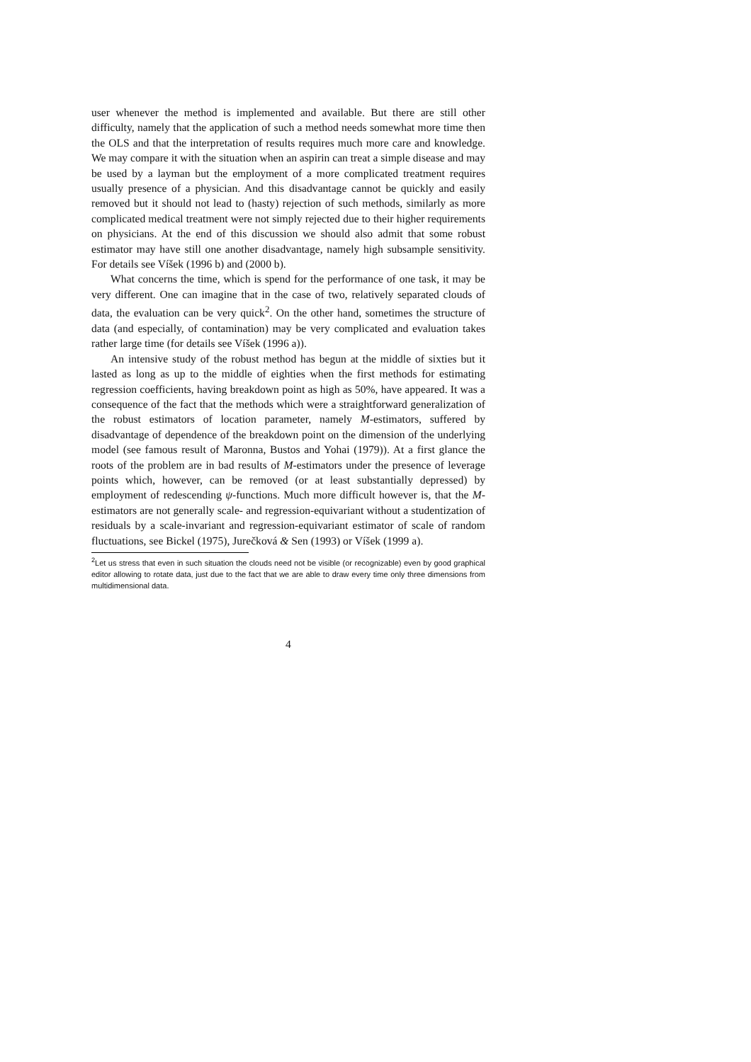user whenever the method is implemented and available. But there are still other difficulty, namely that the application of such a method needs somewhat more time then the OLS and that the interpretation of results requires much more care and knowledge. We may compare it with the situation when an aspirin can treat a simple disease and may be used by a layman but the employment of a more complicated treatment requires usually presence of a physician. And this disadvantage cannot be quickly and easily removed but it should not lead to (hasty) rejection of such methods, similarly as more complicated medical treatment were not simply rejected due to their higher requirements on physicians. At the end of this discussion we should also admit that some robust estimator may have still one another disadvantage, namely high subsample sensitivity. For details see Víšek (1996 b) and (2000 b).
What concerns the time, which is spend for the performance of one task, it may be very different. One can imagine that in the case of two, relatively separated clouds of data, the evaluation can be very quick<sup>2</sup>. On the other hand, sometimes the structure of data (and especially, of contamination) may be very complicated and evaluation takes rather large time (for details see Víšek (1996 a)).
An intensive study of the robust method has begun at the middle of sixties but it lasted as long as up to the middle of eighties when the first methods for estimating regression coefficients, having breakdown point as high as 50%, have appeared. It was a consequence of the fact that the methods which were a straightforward generalization of the robust estimators of location parameter, namely M-estimators, suffered by disadvantage of dependence of the breakdown point on the dimension of the underlying model (see famous result of Maronna, Bustos and Yohai (1979)). At a first glance the roots of the problem are in bad results of M-estimators under the presence of leverage points which, however, can be removed (or at least substantially depressed) by employment of redescending ψ-functions. Much more difficult however is, that the M-estimators are not generally scale- and regression-equivariant without a studentization of residuals by a scale-invariant and regression-equivariant estimator of scale of random fluctuations, see Bickel (1975), Jurečková & Sen (1993) or Víšek (1999 a).
<sup>2</sup> Let us stress that even in such situation the clouds need not be visible (or recognizable) even by good graphical editor allowing to rotate data, just due to the fact that we are able to draw every time only three dimensions from multidimensional data.
4